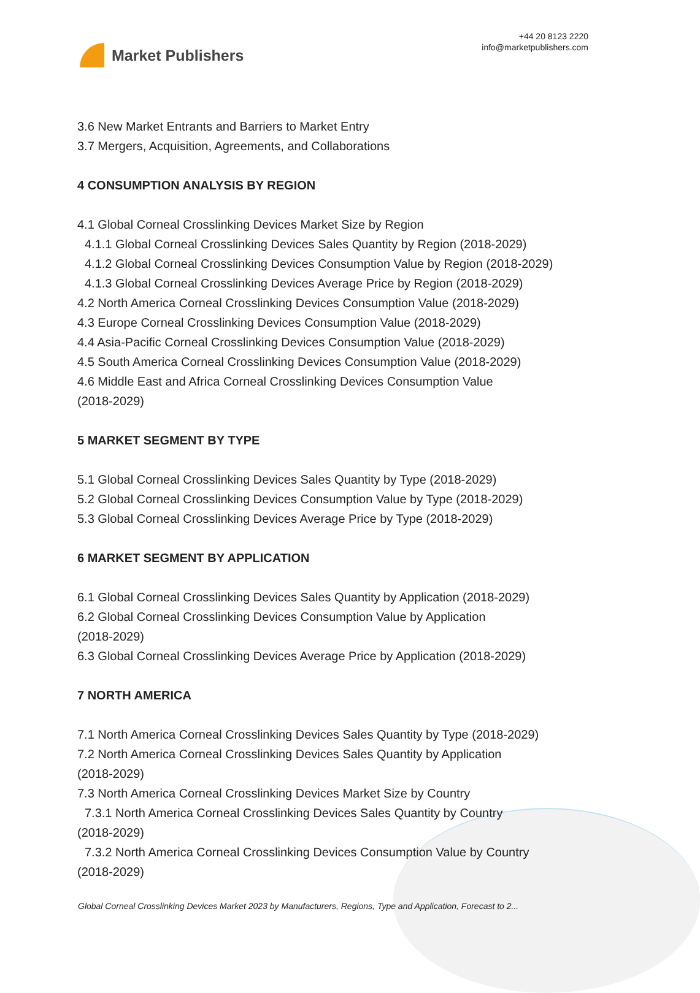Market Publishers
+44 20 8123 2220
info@marketpublishers.com
3.6 New Market Entrants and Barriers to Market Entry
3.7 Mergers, Acquisition, Agreements, and Collaborations
4 CONSUMPTION ANALYSIS BY REGION
4.1 Global Corneal Crosslinking Devices Market Size by Region
4.1.1 Global Corneal Crosslinking Devices Sales Quantity by Region (2018-2029)
4.1.2 Global Corneal Crosslinking Devices Consumption Value by Region (2018-2029)
4.1.3 Global Corneal Crosslinking Devices Average Price by Region (2018-2029)
4.2 North America Corneal Crosslinking Devices Consumption Value (2018-2029)
4.3 Europe Corneal Crosslinking Devices Consumption Value (2018-2029)
4.4 Asia-Pacific Corneal Crosslinking Devices Consumption Value (2018-2029)
4.5 South America Corneal Crosslinking Devices Consumption Value (2018-2029)
4.6 Middle East and Africa Corneal Crosslinking Devices Consumption Value
(2018-2029)
5 MARKET SEGMENT BY TYPE
5.1 Global Corneal Crosslinking Devices Sales Quantity by Type (2018-2029)
5.2 Global Corneal Crosslinking Devices Consumption Value by Type (2018-2029)
5.3 Global Corneal Crosslinking Devices Average Price by Type (2018-2029)
6 MARKET SEGMENT BY APPLICATION
6.1 Global Corneal Crosslinking Devices Sales Quantity by Application (2018-2029)
6.2 Global Corneal Crosslinking Devices Consumption Value by Application
(2018-2029)
6.3 Global Corneal Crosslinking Devices Average Price by Application (2018-2029)
7 NORTH AMERICA
7.1 North America Corneal Crosslinking Devices Sales Quantity by Type (2018-2029)
7.2 North America Corneal Crosslinking Devices Sales Quantity by Application
(2018-2029)
7.3 North America Corneal Crosslinking Devices Market Size by Country
7.3.1 North America Corneal Crosslinking Devices Sales Quantity by Country
(2018-2029)
7.3.2 North America Corneal Crosslinking Devices Consumption Value by Country
(2018-2029)
Global Corneal Crosslinking Devices Market 2023 by Manufacturers, Regions, Type and Application, Forecast to 2...